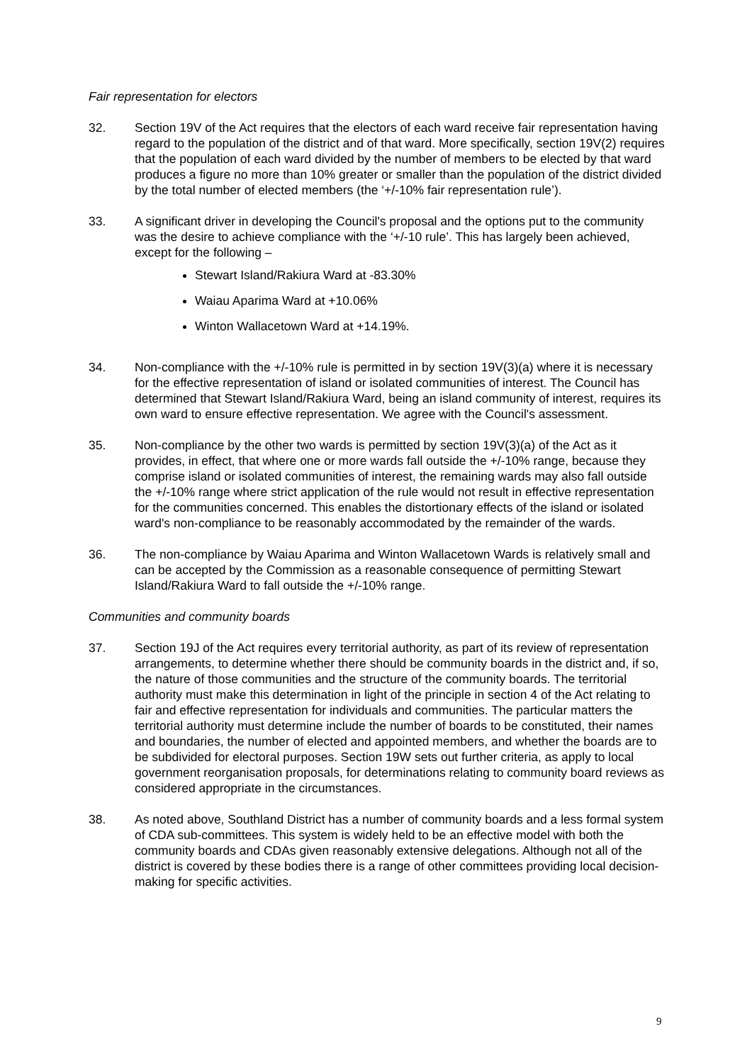Fair representation for electors
32. Section 19V of the Act requires that the electors of each ward receive fair representation having regard to the population of the district and of that ward. More specifically, section 19V(2) requires that the population of each ward divided by the number of members to be elected by that ward produces a figure no more than 10% greater or smaller than the population of the district divided by the total number of elected members (the ‘+/-10% fair representation rule’).
33. A significant driver in developing the Council's proposal and the options put to the community was the desire to achieve compliance with the ‘+/-10 rule’. This has largely been achieved, except for the following –
Stewart Island/Rakiura Ward at -83.30%
Waiau Aparima Ward at +10.06%
Winton Wallacetown Ward at +14.19%.
34. Non-compliance with the +/-10% rule is permitted in by section 19V(3)(a) where it is necessary for the effective representation of island or isolated communities of interest. The Council has determined that Stewart Island/Rakiura Ward, being an island community of interest, requires its own ward to ensure effective representation. We agree with the Council's assessment.
35. Non-compliance by the other two wards is permitted by section 19V(3)(a) of the Act as it provides, in effect, that where one or more wards fall outside the +/-10% range, because they comprise island or isolated communities of interest, the remaining wards may also fall outside the +/-10% range where strict application of the rule would not result in effective representation for the communities concerned. This enables the distortionary effects of the island or isolated ward's non-compliance to be reasonably accommodated by the remainder of the wards.
36. The non-compliance by Waiau Aparima and Winton Wallacetown Wards is relatively small and can be accepted by the Commission as a reasonable consequence of permitting Stewart Island/Rakiura Ward to fall outside the +/-10% range.
Communities and community boards
37. Section 19J of the Act requires every territorial authority, as part of its review of representation arrangements, to determine whether there should be community boards in the district and, if so, the nature of those communities and the structure of the community boards. The territorial authority must make this determination in light of the principle in section 4 of the Act relating to fair and effective representation for individuals and communities. The particular matters the territorial authority must determine include the number of boards to be constituted, their names and boundaries, the number of elected and appointed members, and whether the boards are to be subdivided for electoral purposes. Section 19W sets out further criteria, as apply to local government reorganisation proposals, for determinations relating to community board reviews as considered appropriate in the circumstances.
38. As noted above, Southland District has a number of community boards and a less formal system of CDA sub-committees. This system is widely held to be an effective model with both the community boards and CDAs given reasonably extensive delegations. Although not all of the district is covered by these bodies there is a range of other committees providing local decision-making for specific activities.
9